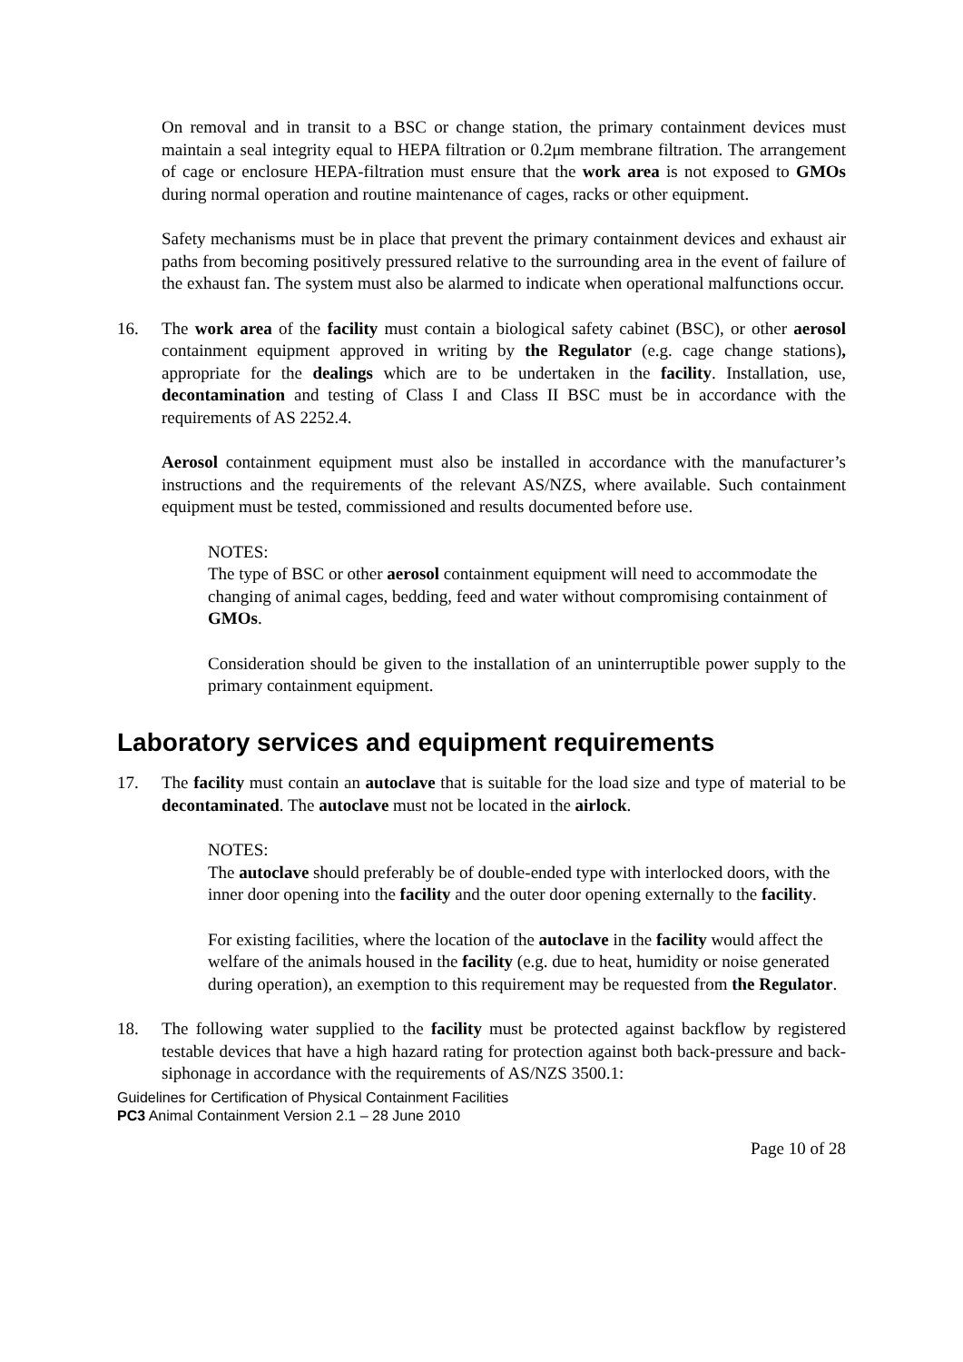On removal and in transit to a BSC or change station, the primary containment devices must maintain a seal integrity equal to HEPA filtration or 0.2μm membrane filtration. The arrangement of cage or enclosure HEPA-filtration must ensure that the work area is not exposed to GMOs during normal operation and routine maintenance of cages, racks or other equipment.
Safety mechanisms must be in place that prevent the primary containment devices and exhaust air paths from becoming positively pressured relative to the surrounding area in the event of failure of the exhaust fan. The system must also be alarmed to indicate when operational malfunctions occur.
16. The work area of the facility must contain a biological safety cabinet (BSC), or other aerosol containment equipment approved in writing by the Regulator (e.g. cage change stations), appropriate for the dealings which are to be undertaken in the facility. Installation, use, decontamination and testing of Class I and Class II BSC must be in accordance with the requirements of AS 2252.4.
Aerosol containment equipment must also be installed in accordance with the manufacturer’s instructions and the requirements of the relevant AS/NZS, where available. Such containment equipment must be tested, commissioned and results documented before use.
NOTES:
The type of BSC or other aerosol containment equipment will need to accommodate the changing of animal cages, bedding, feed and water without compromising containment of GMOs.
Consideration should be given to the installation of an uninterruptible power supply to the primary containment equipment.
Laboratory services and equipment requirements
17. The facility must contain an autoclave that is suitable for the load size and type of material to be decontaminated. The autoclave must not be located in the airlock.
NOTES:
The autoclave should preferably be of double-ended type with interlocked doors, with the inner door opening into the facility and the outer door opening externally to the facility.
For existing facilities, where the location of the autoclave in the facility would affect the welfare of the animals housed in the facility (e.g. due to heat, humidity or noise generated during operation), an exemption to this requirement may be requested from the Regulator.
18. The following water supplied to the facility must be protected against backflow by registered testable devices that have a high hazard rating for protection against both back-pressure and back-siphonage in accordance with the requirements of AS/NZS 3500.1:
Guidelines for Certification of Physical Containment Facilities
PC3 Animal Containment Version 2.1 – 28 June 2010
Page 10 of 28